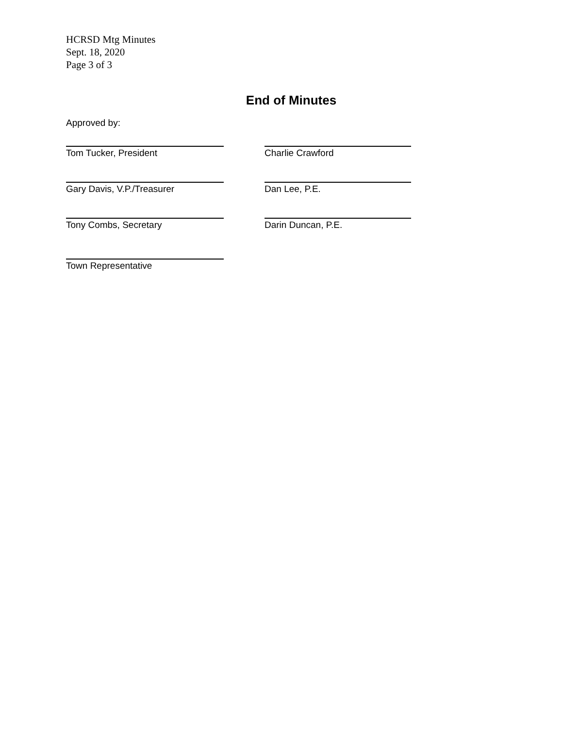HCRSD Mtg Minutes
Sept. 18, 2020
Page 3 of 3
End of Minutes
Approved by:
Tom Tucker, President Charlie Crawford
Gary Davis, V.P./Treasurer Dan Lee, P.E.
Tony Combs, Secretary Darin Duncan, P.E.
Town Representative